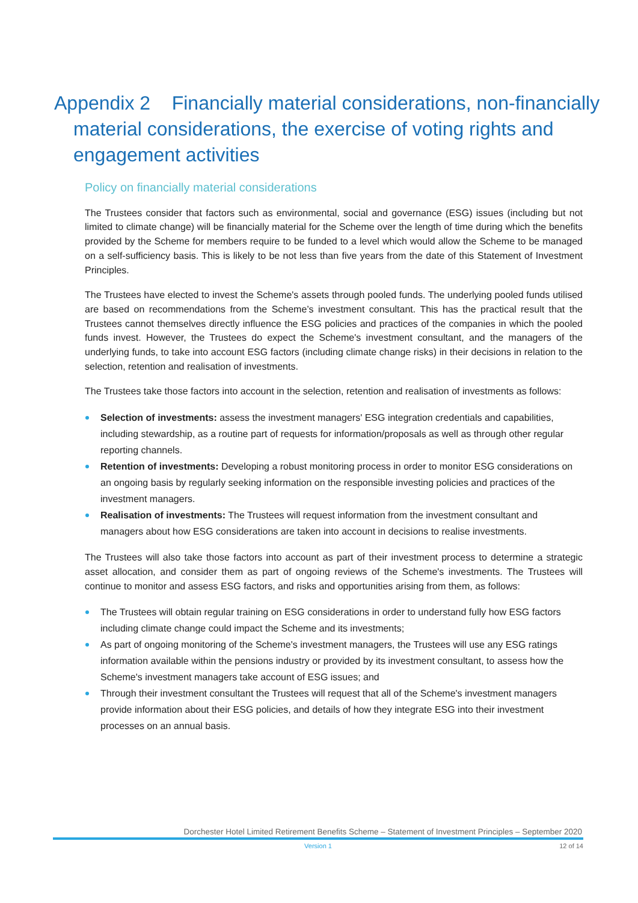Appendix 2 Financially material considerations, non-financially material considerations, the exercise of voting rights and engagement activities
Policy on financially material considerations
The Trustees consider that factors such as environmental, social and governance (ESG) issues (including but not limited to climate change) will be financially material for the Scheme over the length of time during which the benefits provided by the Scheme for members require to be funded to a level which would allow the Scheme to be managed on a self-sufficiency basis. This is likely to be not less than five years from the date of this Statement of Investment Principles.
The Trustees have elected to invest the Scheme's assets through pooled funds. The underlying pooled funds utilised are based on recommendations from the Scheme’s investment consultant. This has the practical result that the Trustees cannot themselves directly influence the ESG policies and practices of the companies in which the pooled funds invest. However, the Trustees do expect the Scheme's investment consultant, and the managers of the underlying funds, to take into account ESG factors (including climate change risks) in their decisions in relation to the selection, retention and realisation of investments.
The Trustees take those factors into account in the selection, retention and realisation of investments as follows:
Selection of investments: assess the investment managers' ESG integration credentials and capabilities, including stewardship, as a routine part of requests for information/proposals as well as through other regular reporting channels.
Retention of investments: Developing a robust monitoring process in order to monitor ESG considerations on an ongoing basis by regularly seeking information on the responsible investing policies and practices of the investment managers.
Realisation of investments: The Trustees will request information from the investment consultant and managers about how ESG considerations are taken into account in decisions to realise investments.
The Trustees will also take those factors into account as part of their investment process to determine a strategic asset allocation, and consider them as part of ongoing reviews of the Scheme's investments. The Trustees will continue to monitor and assess ESG factors, and risks and opportunities arising from them, as follows:
The Trustees will obtain regular training on ESG considerations in order to understand fully how ESG factors including climate change could impact the Scheme and its investments;
As part of ongoing monitoring of the Scheme's investment managers, the Trustees will use any ESG ratings information available within the pensions industry or provided by its investment consultant, to assess how the Scheme's investment managers take account of ESG issues; and
Through their investment consultant the Trustees will request that all of the Scheme's investment managers provide information about their ESG policies, and details of how they integrate ESG into their investment processes on an annual basis.
Dorchester Hotel Limited Retirement Benefits Scheme – Statement of Investment Principles – September 2020
Version 1 12 of 14